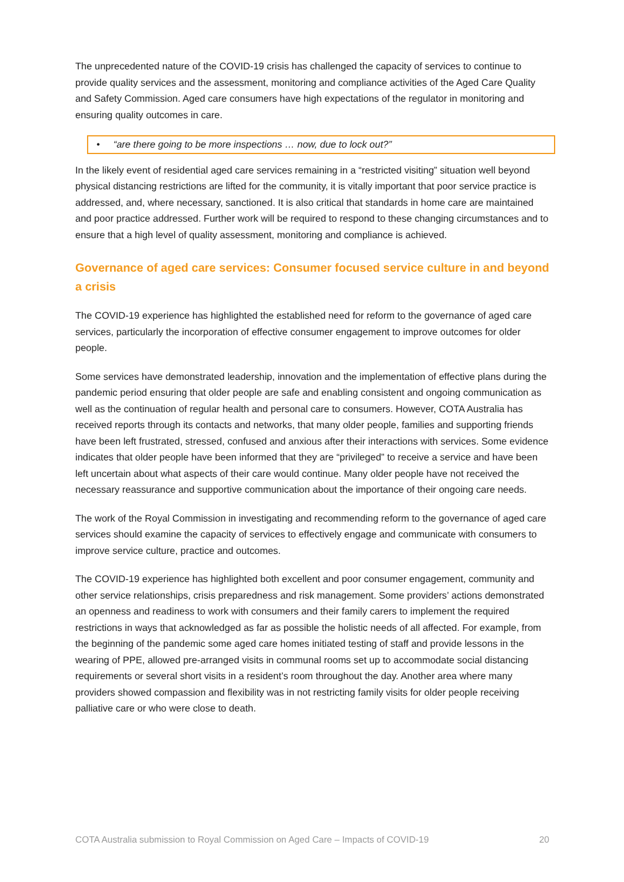The unprecedented nature of the COVID-19 crisis has challenged the capacity of services to continue to provide quality services and the assessment, monitoring and compliance activities of the Aged Care Quality and Safety Commission. Aged care consumers have high expectations of the regulator in monitoring and ensuring quality outcomes in care.
• “are there going to be more inspections … now, due to lock out?”
In the likely event of residential aged care services remaining in a “restricted visiting” situation well beyond physical distancing restrictions are lifted for the community, it is vitally important that poor service practice is addressed, and, where necessary, sanctioned. It is also critical that standards in home care are maintained and poor practice addressed. Further work will be required to respond to these changing circumstances and to ensure that a high level of quality assessment, monitoring and compliance is achieved.
Governance of aged care services: Consumer focused service culture in and beyond a crisis
The COVID-19 experience has highlighted the established need for reform to the governance of aged care services, particularly the incorporation of effective consumer engagement to improve outcomes for older people.
Some services have demonstrated leadership, innovation and the implementation of effective plans during the pandemic period ensuring that older people are safe and enabling consistent and ongoing communication as well as the continuation of regular health and personal care to consumers. However, COTA Australia has received reports through its contacts and networks, that many older people, families and supporting friends have been left frustrated, stressed, confused and anxious after their interactions with services. Some evidence indicates that older people have been informed that they are “privileged” to receive a service and have been left uncertain about what aspects of their care would continue. Many older people have not received the necessary reassurance and supportive communication about the importance of their ongoing care needs.
The work of the Royal Commission in investigating and recommending reform to the governance of aged care services should examine the capacity of services to effectively engage and communicate with consumers to improve service culture, practice and outcomes.
The COVID-19 experience has highlighted both excellent and poor consumer engagement, community and other service relationships, crisis preparedness and risk management. Some providers’ actions demonstrated an openness and readiness to work with consumers and their family carers to implement the required restrictions in ways that acknowledged as far as possible the holistic needs of all affected. For example, from the beginning of the pandemic some aged care homes initiated testing of staff and provide lessons in the wearing of PPE, allowed pre-arranged visits in communal rooms set up to accommodate social distancing requirements or several short visits in a resident’s room throughout the day. Another area where many providers showed compassion and flexibility was in not restricting family visits for older people receiving palliative care or who were close to death.
COTA Australia submission to Royal Commission on Aged Care – Impacts of COVID-19 20